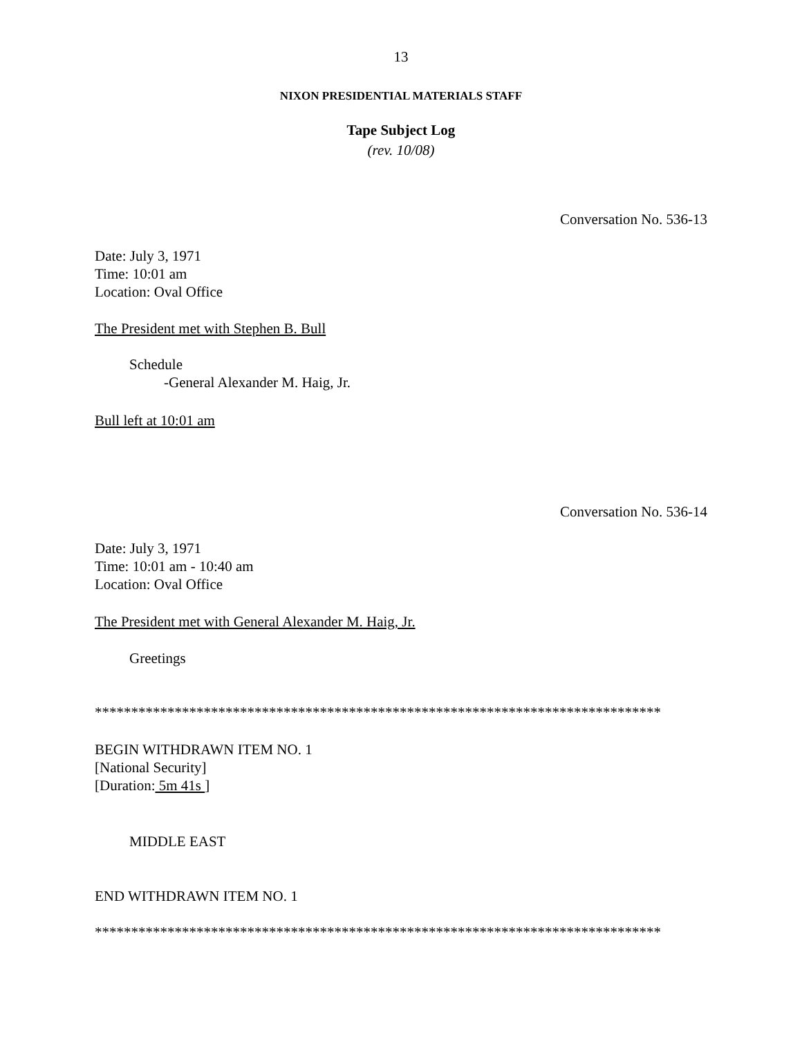13
N IXON PRESIDENTIAL MATERIALS STAFF
Tape Subject Log
(rev. 10/08)
Conversation No. 536-13
Date: July 3, 1971
Time: 10:01 am
Location: Oval Office
The President met with Stephen B. Bull
Schedule
-General Alexander M. Haig, Jr.
Bull left at 10:01 am
Conversation No. 536-14
Date: July 3, 1971
Time: 10:01 am - 10:40 am
Location: Oval Office
The President met with General Alexander M. Haig, Jr.
Greetings
******************************************************************************
BEGIN WITHDRAWN ITEM NO. 1
[National Security]
[Duration: 5m 41s ]
MIDDLE EAST
END WITHDRAWN ITEM NO. 1
******************************************************************************